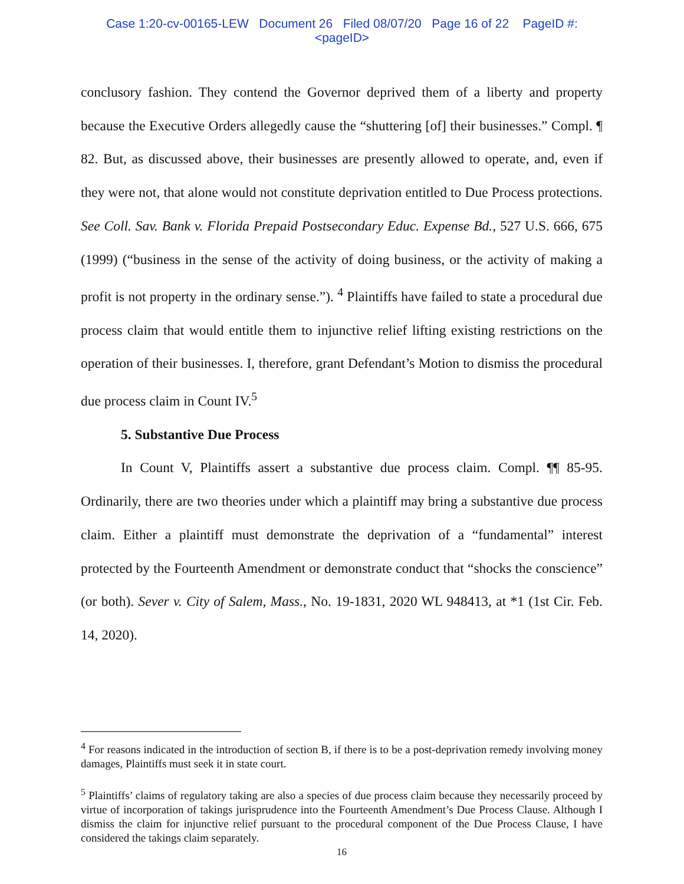Case 1:20-cv-00165-LEW Document 26 Filed 08/07/20 Page 16 of 22 PageID #:
<pageID>
conclusory fashion. They contend the Governor deprived them of a liberty and property because the Executive Orders allegedly cause the “shuttering [of] their businesses.” Compl. ¶ 82. But, as discussed above, their businesses are presently allowed to operate, and, even if they were not, that alone would not constitute deprivation entitled to Due Process protections. See Coll. Sav. Bank v. Florida Prepaid Postsecondary Educ. Expense Bd., 527 U.S. 666, 675 (1999) (“business in the sense of the activity of doing business, or the activity of making a profit is not property in the ordinary sense.”). <sup>4</sup> Plaintiffs have failed to state a procedural due process claim that would entitle them to injunctive relief lifting existing restrictions on the operation of their businesses. I, therefore, grant Defendant’s Motion to dismiss the procedural due process claim in Count IV.<sup>5</sup>
5. Substantive Due Process
In Count V, Plaintiffs assert a substantive due process claim. Compl. ¶¶ 85-95. Ordinarily, there are two theories under which a plaintiff may bring a substantive due process claim. Either a plaintiff must demonstrate the deprivation of a “fundamental” interest protected by the Fourteenth Amendment or demonstrate conduct that “shocks the conscience” (or both). Sever v. City of Salem, Mass., No. 19-1831, 2020 WL 948413, at *1 (1st Cir. Feb. 14, 2020).
<sup>4</sup> For reasons indicated in the introduction of section B, if there is to be a post-deprivation remedy involving money damages, Plaintiffs must seek it in state court.
<sup>5</sup> Plaintiffs’ claims of regulatory taking are also a species of due process claim because they necessarily proceed by virtue of incorporation of takings jurisprudence into the Fourteenth Amendment’s Due Process Clause. Although I dismiss the claim for injunctive relief pursuant to the procedural component of the Due Process Clause, I have considered the takings claim separately.
16